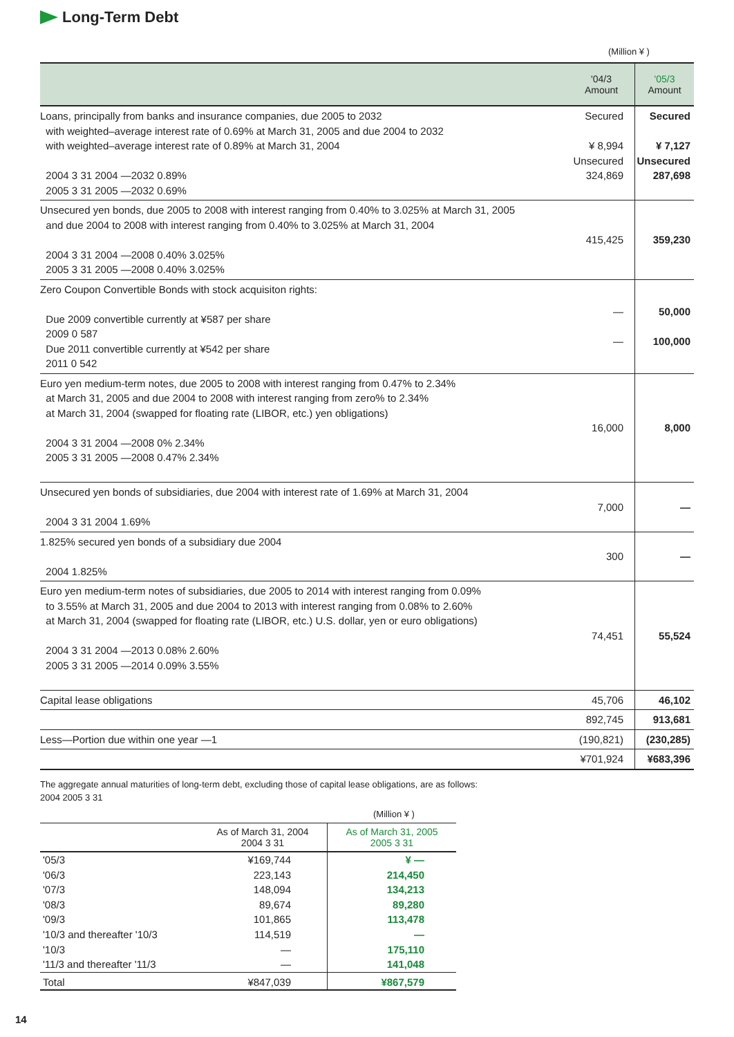Long-Term Debt
(Million ¥ )
| | '04/3 Amount | '05/3 Amount |
| --- | --- | --- |
| Loans, principally from banks and insurance companies, due 2005 to 2032 with weighted–average interest rate of 0.69% at March 31, 2005 and due 2004 to 2032 with weighted–average interest rate of 0.89% at March 31, 2004 2004 3 31 2004 —2032 0.89% 2005 3 31 2005 —2032 0.69% | Secured ¥ 8,994 Unsecured 324,869 | Secured ¥ 7,127 Unsecured 287,698 |
| Unsecured yen bonds, due 2005 to 2008 with interest ranging from 0.40% to 3.025% at March 31, 2005 and due 2004 to 2008 with interest ranging from 0.40% to 3.025% at March 31, 2004 2004 3 31 2004 —2008 0.40% 3.025% 2005 3 31 2005 —2008 0.40% 3.025% | 415,425 | 359,230 |
| Zero Coupon Convertible Bonds with stock acquisiton rights: Due 2009 convertible currently at ¥587 per share 2009 0 587 Due 2011 convertible currently at ¥542 per share 2011 0 542 | — — | 50,000 100,000 |
| Euro yen medium-term notes, due 2005 to 2008 with interest ranging from 0.47% to 2.34% at March 31, 2005 and due 2004 to 2008 with interest ranging from zero% to 2.34% at March 31, 2004 (swapped for floating rate (LIBOR, etc.) yen obligations) 2004 3 31 2004 —2008 0% 2.34% 2005 3 31 2005 —2008 0.47% 2.34% | 16,000 | 8,000 |
| Unsecured yen bonds of subsidiaries, due 2004 with interest rate of 1.69% at March 31, 2004 2004 3 31 2004 1.69% | 7,000 | — |
| 1.825% secured yen bonds of a subsidiary due 2004 2004 1.825% | 300 | — |
| Euro yen medium-term notes of subsidiaries, due 2005 to 2014 with interest ranging from 0.09% to 3.55% at March 31, 2005 and due 2004 to 2013 with interest ranging from 0.08% to 2.60% at March 31, 2004 (swapped for floating rate (LIBOR, etc.) U.S. dollar, yen or euro obligations) 2004 3 31 2004 —2013 0.08% 2.60% 2005 3 31 2005 —2014 0.09% 3.55% | 74,451 | 55,524 |
| Capital lease obligations | 45,706 | 46,102 |
| | 892,745 | 913,681 |
| Less—Portion due within one year —1 | (190,821) | (230,285) |
| | ¥701,924 | ¥683,396 |
The aggregate annual maturities of long-term debt, excluding those of capital lease obligations, are as follows:
2004 2005 3 31
(Million ¥ )
| | As of March 31, 2004 2004 3 31 | As of March 31, 2005 2005 3 31 |
| --- | --- | --- |
| '05/3 | ¥169,744 | ¥ — |
| '06/3 | 223,143 | 214,450 |
| '07/3 | 148,094 | 134,213 |
| '08/3 | 89,674 | 89,280 |
| '09/3 | 101,865 | 113,478 |
| '10/3 and thereafter '10/3 | 114,519 | — |
| '10/3 | — | 175,110 |
| '11/3 and thereafter '11/3 | — | 141,048 |
| Total | ¥847,039 | ¥867,579 |
14